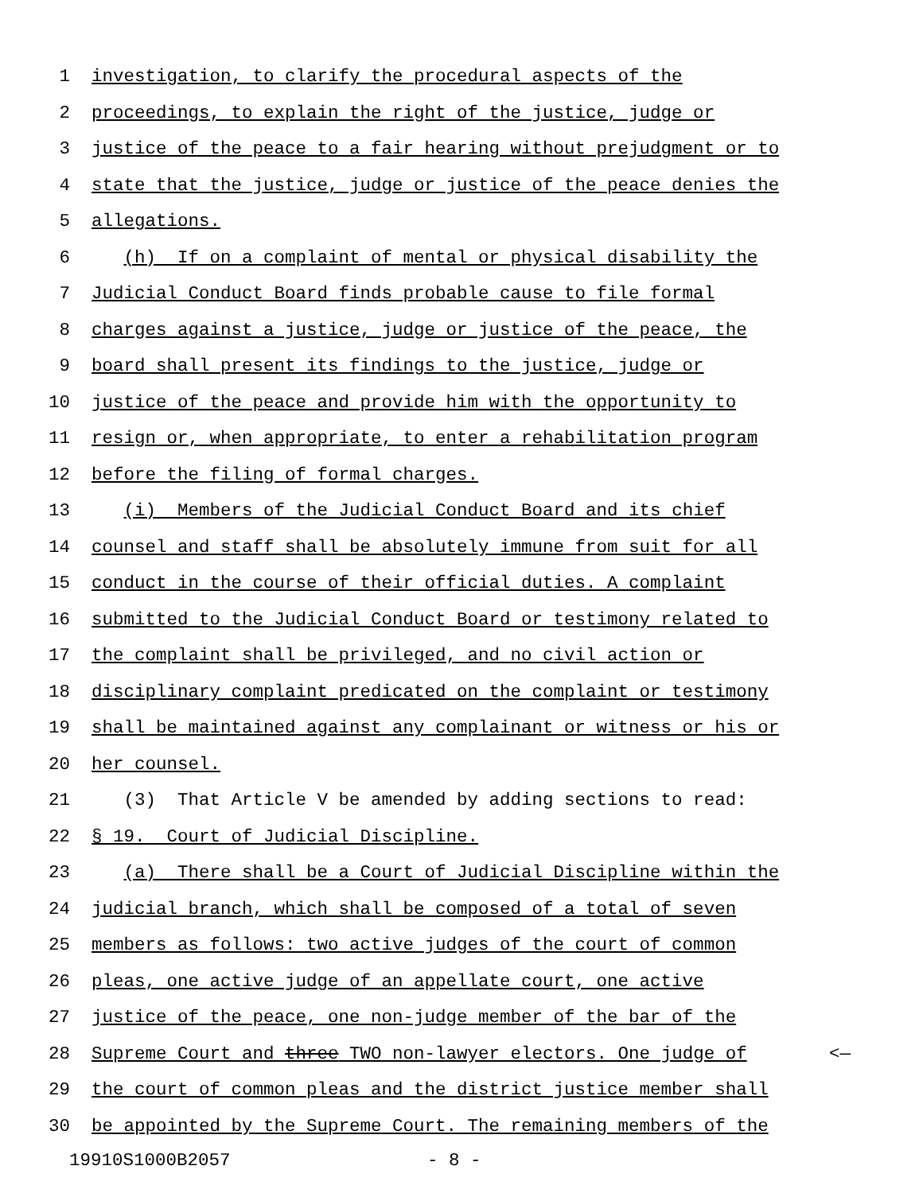1 investigation, to clarify the procedural aspects of the
2 proceedings, to explain the right of the justice, judge or
3 justice of the peace to a fair hearing without prejudgment or to
4 state that the justice, judge or justice of the peace denies the
5 allegations.
6 (h) If on a complaint of mental or physical disability the
7 Judicial Conduct Board finds probable cause to file formal
8 charges against a justice, judge or justice of the peace, the
9 board shall present its findings to the justice, judge or
10 justice of the peace and provide him with the opportunity to
11 resign or, when appropriate, to enter a rehabilitation program
12 before the filing of formal charges.
13 (i) Members of the Judicial Conduct Board and its chief
14 counsel and staff shall be absolutely immune from suit for all
15 conduct in the course of their official duties. A complaint
16 submitted to the Judicial Conduct Board or testimony related to
17 the complaint shall be privileged, and no civil action or
18 disciplinary complaint predicated on the complaint or testimony
19 shall be maintained against any complainant or witness or his or
20 her counsel.
21 (3) That Article V be amended by adding sections to read:
22 § 19. Court of Judicial Discipline.
23 (a) There shall be a Court of Judicial Discipline within the
24 judicial branch, which shall be composed of a total of seven
25 members as follows: two active judges of the court of common
26 pleas, one active judge of an appellate court, one active
27 justice of the peace, one non-judge member of the bar of the
28 Supreme Court and three TWO non-lawyer electors. One judge of <—
29 the court of common pleas and the district justice member shall
30 be appointed by the Supreme Court. The remaining members of the
19910S1000B2057 - 8 -